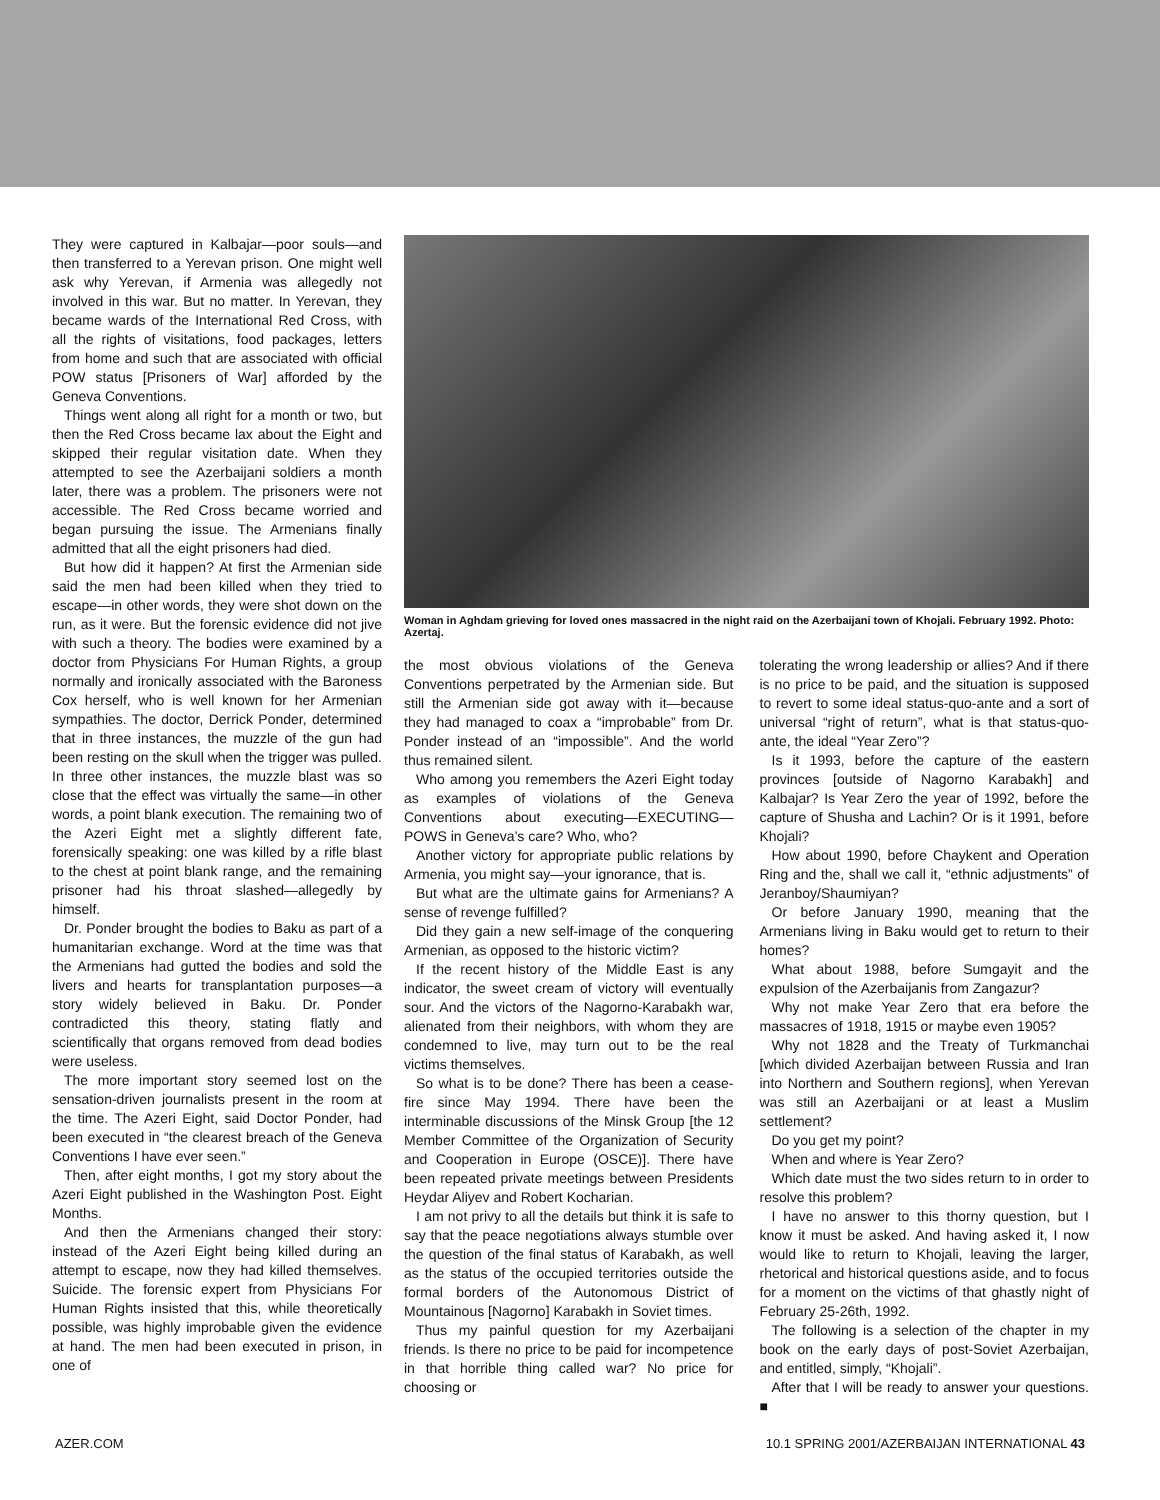They were captured in Kalbajar—poor souls—and then transferred to a Yerevan prison. One might well ask why Yerevan, if Armenia was allegedly not involved in this war. But no matter. In Yerevan, they became wards of the International Red Cross, with all the rights of visitations, food packages, letters from home and such that are associated with official POW status [Prisoners of War] afforded by the Geneva Conventions.
Things went along all right for a month or two, but then the Red Cross became lax about the Eight and skipped their regular visitation date. When they attempted to see the Azerbaijani soldiers a month later, there was a problem. The prisoners were not accessible. The Red Cross became worried and began pursuing the issue. The Armenians finally admitted that all the eight prisoners had died.
But how did it happen? At first the Armenian side said the men had been killed when they tried to escape—in other words, they were shot down on the run, as it were. But the forensic evidence did not jive with such a theory. The bodies were examined by a doctor from Physicians For Human Rights, a group normally and ironically associated with the Baroness Cox herself, who is well known for her Armenian sympathies. The doctor, Derrick Ponder, determined that in three instances, the muzzle of the gun had been resting on the skull when the trigger was pulled. In three other instances, the muzzle blast was so close that the effect was virtually the same—in other words, a point blank execution. The remaining two of the Azeri Eight met a slightly different fate, forensically speaking: one was killed by a rifle blast to the chest at point blank range, and the remaining prisoner had his throat slashed—allegedly by himself.
Dr. Ponder brought the bodies to Baku as part of a humanitarian exchange. Word at the time was that the Armenians had gutted the bodies and sold the livers and hearts for transplantation purposes—a story widely believed in Baku. Dr. Ponder contradicted this theory, stating flatly and scientifically that organs removed from dead bodies were useless.
The more important story seemed lost on the sensation-driven journalists present in the room at the time. The Azeri Eight, said Doctor Ponder, had been executed in “the clearest breach of the Geneva Conventions I have ever seen.”
Then, after eight months, I got my story about the Azeri Eight published in the Washington Post. Eight Months.
And then the Armenians changed their story: instead of the Azeri Eight being killed during an attempt to escape, now they had killed themselves. Suicide. The forensic expert from Physicians For Human Rights insisted that this, while theoretically possible, was highly improbable given the evidence at hand. The men had been executed in prison, in one of
Woman in Aghdam grieving for loved ones massacred in the night raid on the Azerbaijani town of Khojali. February 1992. Photo: Azertaj.
the most obvious violations of the Geneva Conventions perpetrated by the Armenian side. But still the Armenian side got away with it—because they had managed to coax a “improbable” from Dr. Ponder instead of an “impossible”. And the world thus remained silent.
Who among you remembers the Azeri Eight today as examples of violations of the Geneva Conventions about executing—EXECUTING—POWS in Geneva’s care? Who, who?
Another victory for appropriate public relations by Armenia, you might say—your ignorance, that is.
But what are the ultimate gains for Armenians? A sense of revenge fulfilled?
Did they gain a new self-image of the conquering Armenian, as opposed to the historic victim?
If the recent history of the Middle East is any indicator, the sweet cream of victory will eventually sour. And the victors of the Nagorno-Karabakh war, alienated from their neighbors, with whom they are condemned to live, may turn out to be the real victims themselves.
So what is to be done? There has been a cease-fire since May 1994. There have been the interminable discussions of the Minsk Group [the 12 Member Committee of the Organization of Security and Cooperation in Europe (OSCE)]. There have been repeated private meetings between Presidents Heydar Aliyev and Robert Kocharian.
I am not privy to all the details but think it is safe to say that the peace negotiations always stumble over the question of the final status of Karabakh, as well as the status of the occupied territories outside the formal borders of the Autonomous District of Mountainous [Nagorno] Karabakh in Soviet times.
Thus my painful question for my Azerbaijani friends. Is there no price to be paid for incompetence in that horrible thing called war? No price for choosing or
tolerating the wrong leadership or allies? And if there is no price to be paid, and the situation is supposed to revert to some ideal status-quo-ante and a sort of universal “right of return”, what is that status-quo-ante, the ideal “Year Zero”?
Is it 1993, before the capture of the eastern provinces [outside of Nagorno Karabakh] and Kalbajar? Is Year Zero the year of 1992, before the capture of Shusha and Lachin? Or is it 1991, before Khojali?
How about 1990, before Chaykent and Operation Ring and the, shall we call it, “ethnic adjustments” of Jeranboy/Shaumiyan?
Or before January 1990, meaning that the Armenians living in Baku would get to return to their homes?
What about 1988, before Sumgayit and the expulsion of the Azerbaijanis from Zangazur?
Why not make Year Zero that era before the massacres of 1918, 1915 or maybe even 1905?
Why not 1828 and the Treaty of Turkmanchai [which divided Azerbaijan between Russia and Iran into Northern and Southern regions], when Yerevan was still an Azerbaijani or at least a Muslim settlement?
Do you get my point?
When and where is Year Zero?
Which date must the two sides return to in order to resolve this problem?
I have no answer to this thorny question, but I know it must be asked. And having asked it, I now would like to return to Khojali, leaving the larger, rhetorical and historical questions aside, and to focus for a moment on the victims of that ghastly night of February 25-26th, 1992.
The following is a selection of the chapter in my book on the early days of post-Soviet Azerbaijan, and entitled, simply, “Khojali”.
After that I will be ready to answer your questions. ■
AZER.COM 10.1 SPRING 2001/AZERBAIJAN INTERNATIONAL 43